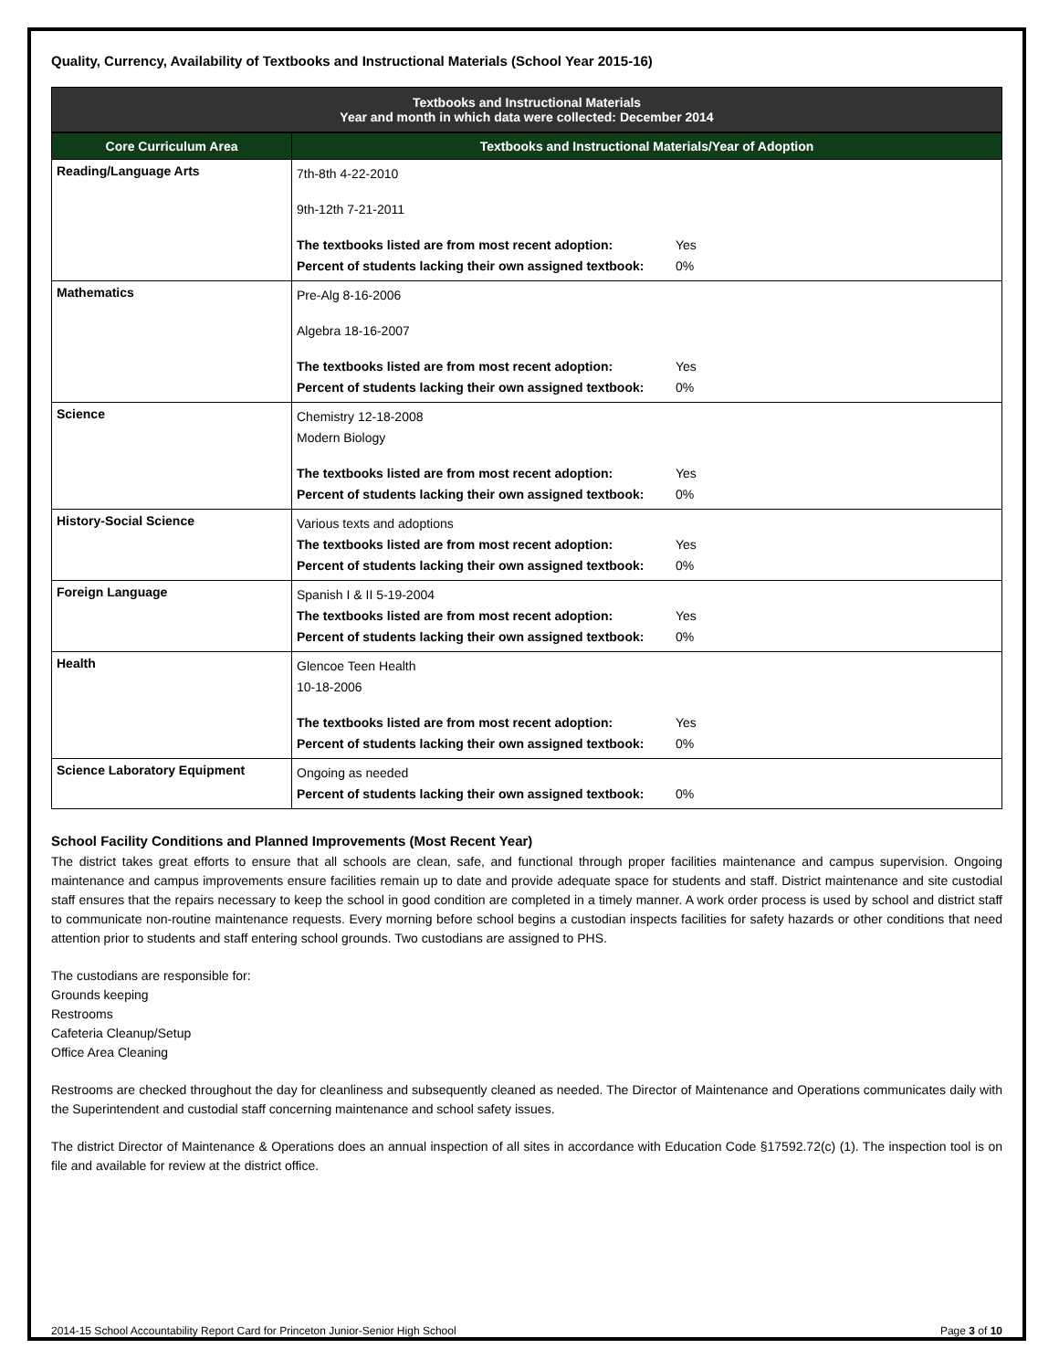Quality, Currency, Availability of Textbooks and Instructional Materials (School Year 2015-16)
Textbooks and Instructional Materials
Year and month in which data were collected: December 2014
| Core Curriculum Area | Textbooks and Instructional Materials/Year of Adoption |
| --- | --- |
| Reading/Language Arts | 7th-8th 4-22-2010 9th-12th 7-21-2011 The textbooks listed are from most recent adoption: Yes Percent of students lacking their own assigned textbook: 0% |
| Mathematics | Pre-Alg 8-16-2006 Algebra 18-16-2007 The textbooks listed are from most recent adoption: Yes Percent of students lacking their own assigned textbook: 0% |
| Science | Chemistry 12-18-2008 Modern Biology The textbooks listed are from most recent adoption: Yes Percent of students lacking their own assigned textbook: 0% |
| History-Social Science | Various texts and adoptions The textbooks listed are from most recent adoption: Yes Percent of students lacking their own assigned textbook: 0% |
| Foreign Language | Spanish I & II 5-19-2004 The textbooks listed are from most recent adoption: Yes Percent of students lacking their own assigned textbook: 0% |
| Health | Glencoe Teen Health 10-18-2006 The textbooks listed are from most recent adoption: Yes Percent of students lacking their own assigned textbook: 0% |
| Science Laboratory Equipment | Ongoing as needed Percent of students lacking their own assigned textbook: 0% |
School Facility Conditions and Planned Improvements (Most Recent Year)
The district takes great efforts to ensure that all schools are clean, safe, and functional through proper facilities maintenance and campus supervision. Ongoing maintenance and campus improvements ensure facilities remain up to date and provide adequate space for students and staff. District maintenance and site custodial staff ensures that the repairs necessary to keep the school in good condition are completed in a timely manner. A work order process is used by school and district staff to communicate non-routine maintenance requests. Every morning before school begins a custodian inspects facilities for safety hazards or other conditions that need attention prior to students and staff entering school grounds. Two custodians are assigned to PHS.
The custodians are responsible for:
Grounds keeping
Restrooms
Cafeteria Cleanup/Setup
Office Area Cleaning
Restrooms are checked throughout the day for cleanliness and subsequently cleaned as needed. The Director of Maintenance and Operations communicates daily with the Superintendent and custodial staff concerning maintenance and school safety issues.
The district Director of Maintenance & Operations does an annual inspection of all sites in accordance with Education Code §17592.72(c) (1). The inspection tool is on file and available for review at the district office.
2014-15 School Accountability Report Card for Princeton Junior-Senior High School Page 3 of 10